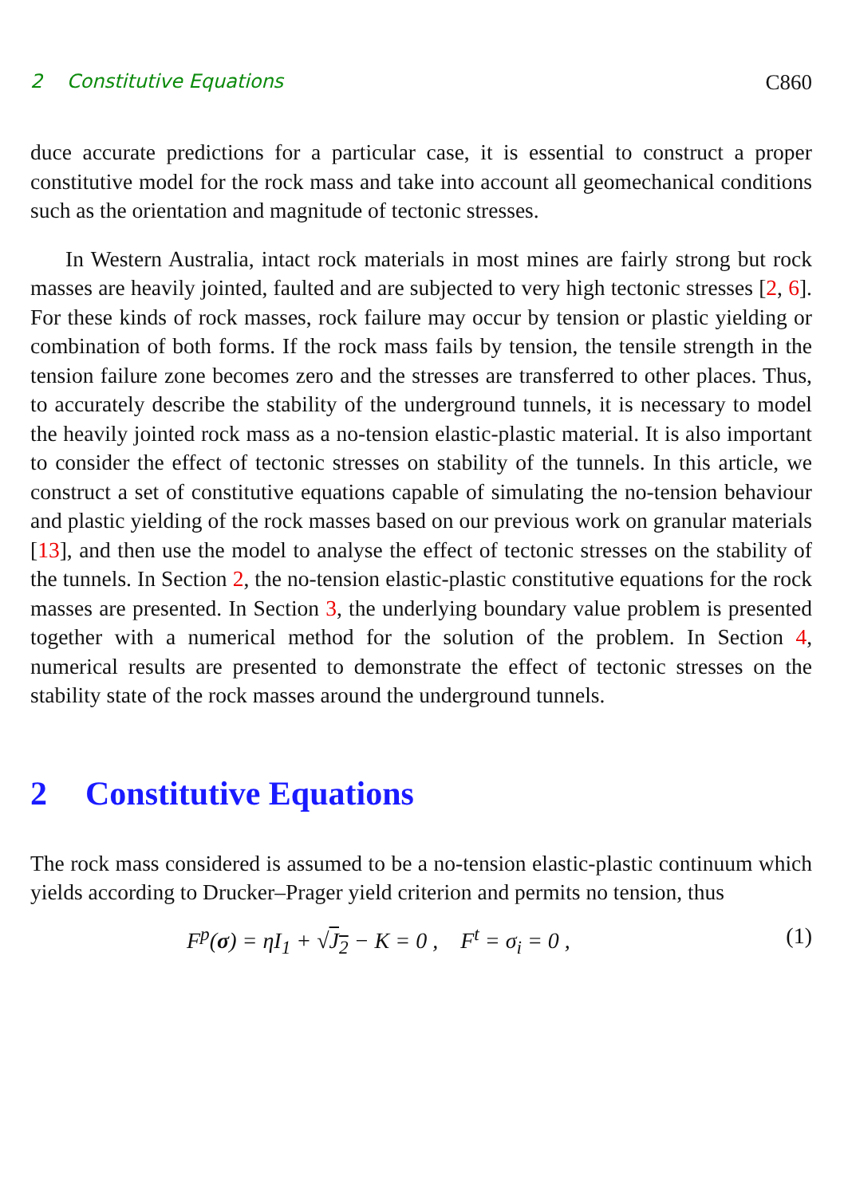2 Constitutive Equations C860
duce accurate predictions for a particular case, it is essential to construct a proper constitutive model for the rock mass and take into account all geomechanical conditions such as the orientation and magnitude of tectonic stresses.
In Western Australia, intact rock materials in most mines are fairly strong but rock masses are heavily jointed, faulted and are subjected to very high tectonic stresses [2, 6]. For these kinds of rock masses, rock failure may occur by tension or plastic yielding or combination of both forms. If the rock mass fails by tension, the tensile strength in the tension failure zone becomes zero and the stresses are transferred to other places. Thus, to accurately describe the stability of the underground tunnels, it is necessary to model the heavily jointed rock mass as a no-tension elastic-plastic material. It is also important to consider the effect of tectonic stresses on stability of the tunnels. In this article, we construct a set of constitutive equations capable of simulating the no-tension behaviour and plastic yielding of the rock masses based on our previous work on granular materials [13], and then use the model to analyse the effect of tectonic stresses on the stability of the tunnels. In Section 2, the no-tension elastic-plastic constitutive equations for the rock masses are presented. In Section 3, the underlying boundary value problem is presented together with a numerical method for the solution of the problem. In Section 4, numerical results are presented to demonstrate the effect of tectonic stresses on the stability state of the rock masses around the underground tunnels.
2 Constitutive Equations
The rock mass considered is assumed to be a no-tension elastic-plastic continuum which yields according to Drucker–Prager yield criterion and permits no tension, thus
F<sup>p</sup>(σ) = ηI<sub>1</sub> + √J<sub>2</sub> − K = 0 , F<sup>t</sup> = σ<sub>i</sub> = 0 , (1)